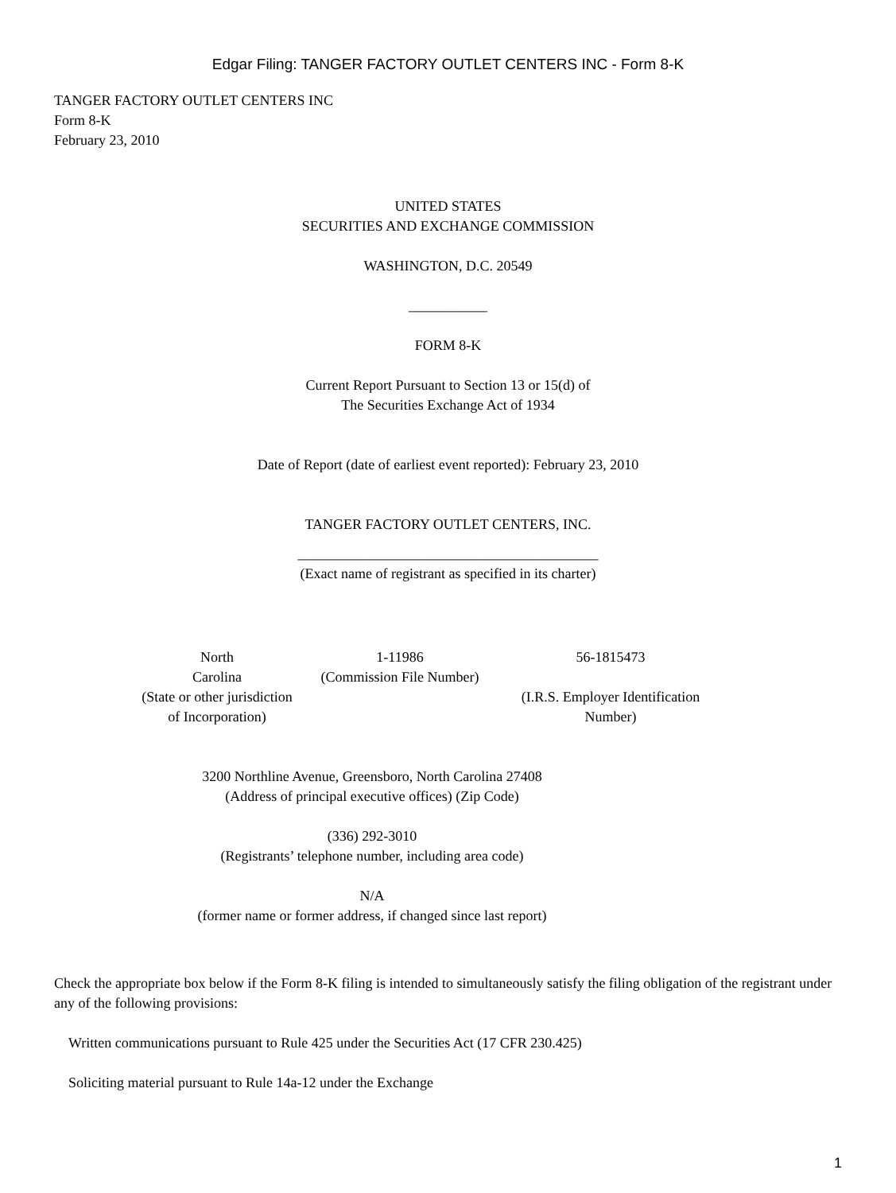Edgar Filing: TANGER FACTORY OUTLET CENTERS INC - Form 8-K
TANGER FACTORY OUTLET CENTERS INC
Form 8-K
February 23, 2010
UNITED STATES
SECURITIES AND EXCHANGE COMMISSION
WASHINGTON, D.C. 20549
___________
FORM 8-K
Current Report Pursuant to Section 13 or 15(d) of
The Securities Exchange Act of 1934
Date of Report (date of earliest event reported): February 23, 2010
TANGER FACTORY OUTLET CENTERS, INC.
__________________________________________
(Exact name of registrant as specified in its charter)
| North Carolina (State or other jurisdiction of Incorporation) | 1-11986 (Commission File Number) | 56-1815473 (I.R.S. Employer Identification Number) |
3200 Northline Avenue, Greensboro, North Carolina 27408
(Address of principal executive offices) (Zip Code)
(336) 292-3010
(Registrants’ telephone number, including area code)
N/A
(former name or former address, if changed since last report)
Check the appropriate box below if the Form 8-K filing is intended to simultaneously satisfy the filing obligation of the registrant under any of the following provisions:
Written communications pursuant to Rule 425 under the Securities Act (17 CFR 230.425)
Soliciting material pursuant to Rule 14a-12 under the Exchange
1